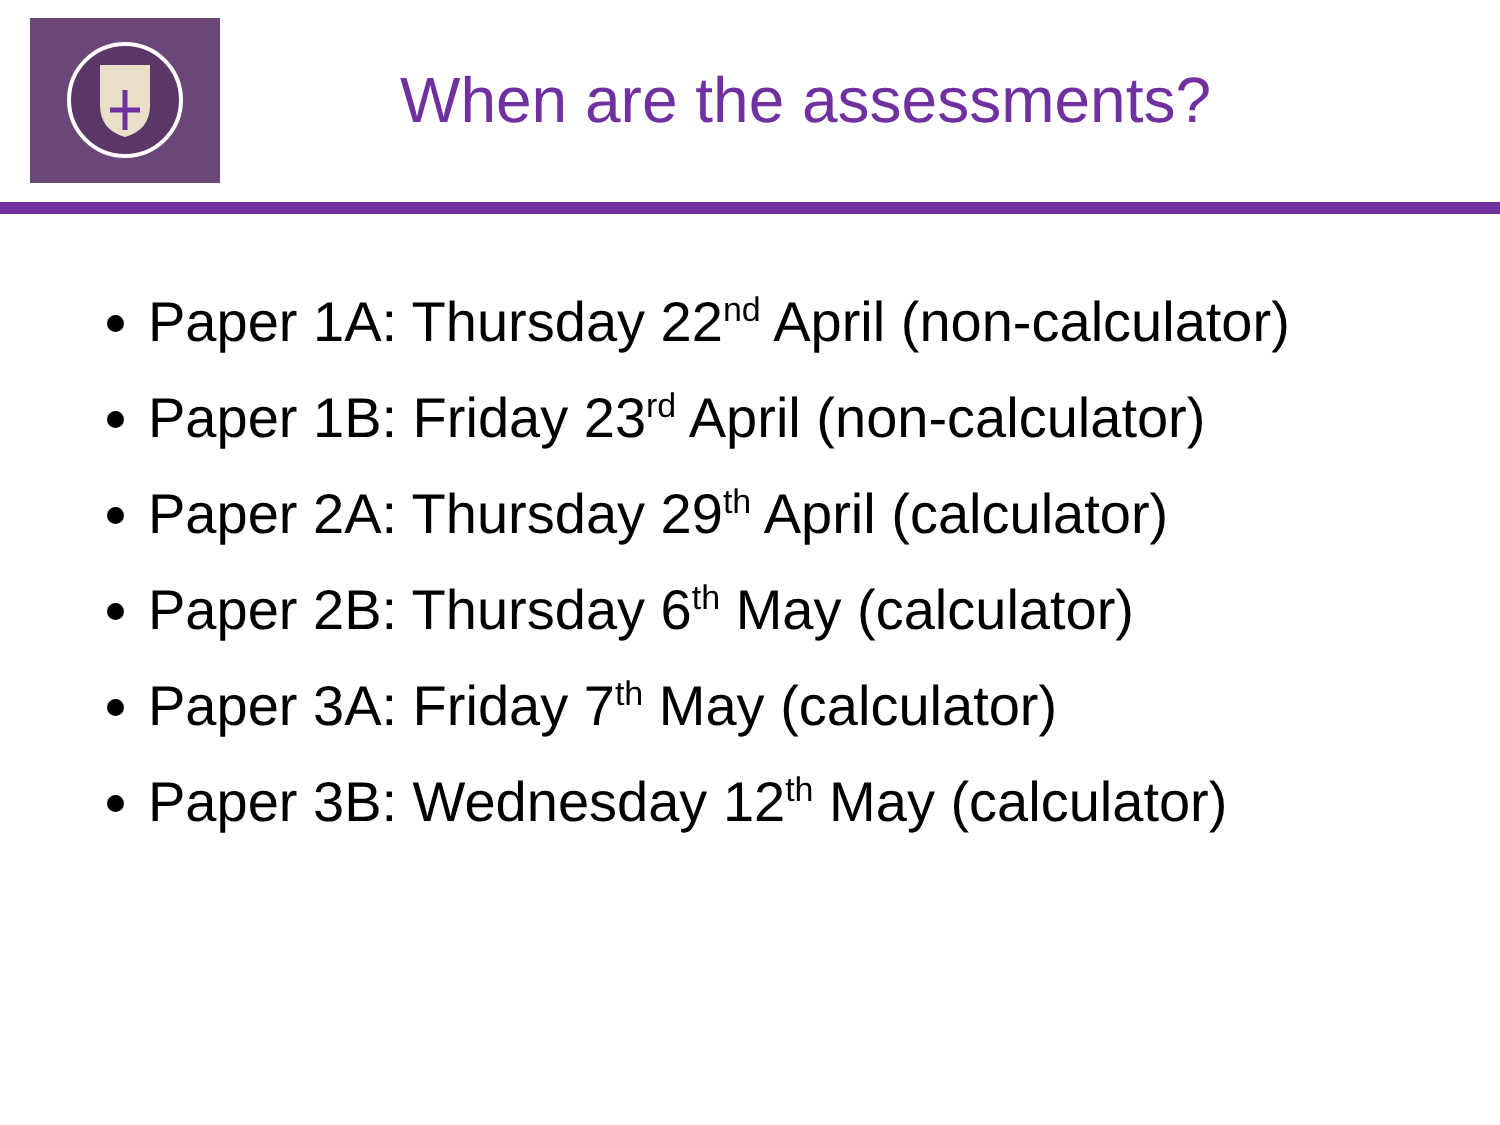When are the assessments?
Paper 1A: Thursday 22<sup>nd</sup> April (non-calculator)
Paper 1B: Friday 23<sup>rd</sup> April (non-calculator)
Paper 2A: Thursday 29<sup>th</sup> April (calculator)
Paper 2B: Thursday 6<sup>th</sup> May (calculator)
Paper 3A: Friday 7<sup>th</sup> May (calculator)
Paper 3B: Wednesday 12<sup>th</sup> May (calculator)